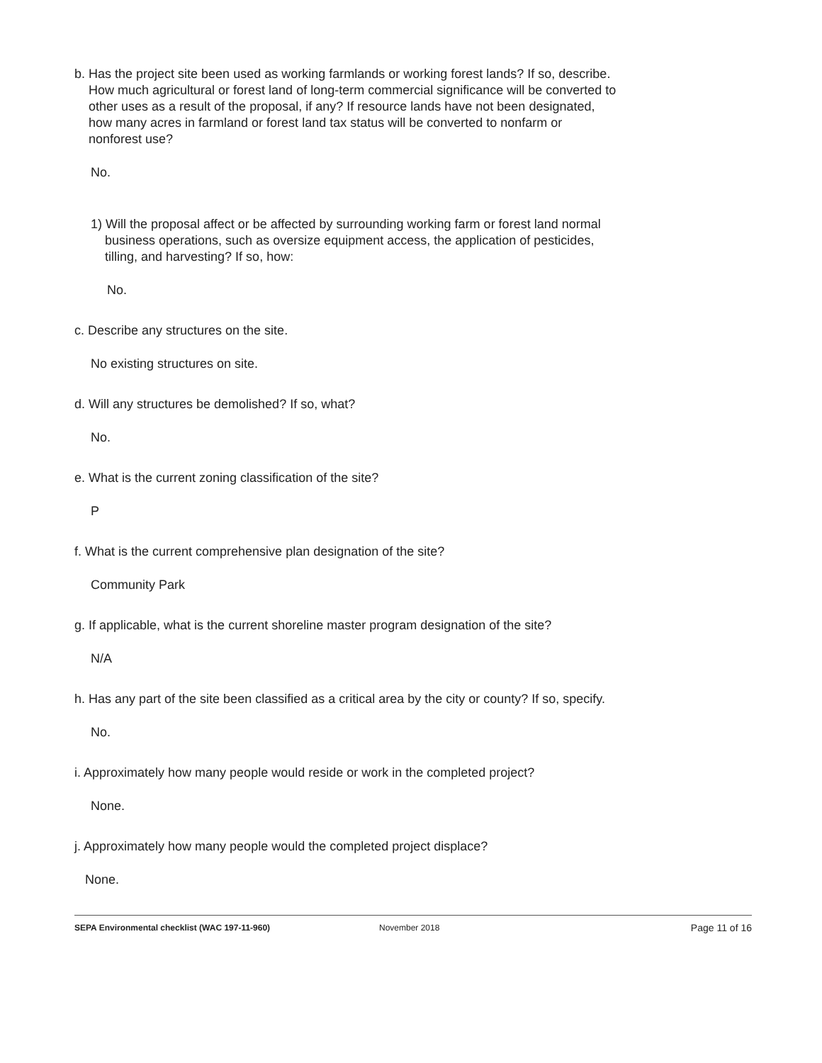b. Has the project site been used as working farmlands or working forest lands? If so, describe.
How much agricultural or forest land of long-term commercial significance will be converted to
other uses as a result of the proposal, if any? If resource lands have not been designated,
how many acres in farmland or forest land tax status will be converted to nonfarm or
nonforest use?
No.
1) Will the proposal affect or be affected by surrounding working farm or forest land normal
business operations, such as oversize equipment access, the application of pesticides,
tilling, and harvesting? If so, how:
No.
c. Describe any structures on the site.
No existing structures on site.
d. Will any structures be demolished? If so, what?
No.
e. What is the current zoning classification of the site?
P
f. What is the current comprehensive plan designation of the site?
Community Park
g. If applicable, what is the current shoreline master program designation of the site?
N/A
h. Has any part of the site been classified as a critical area by the city or county? If so, specify.
No.
i. Approximately how many people would reside or work in the completed project?
None.
j. Approximately how many people would the completed project displace?
None.
SEPA Environmental checklist (WAC 197-11-960) November 2018 Page 11 of 16